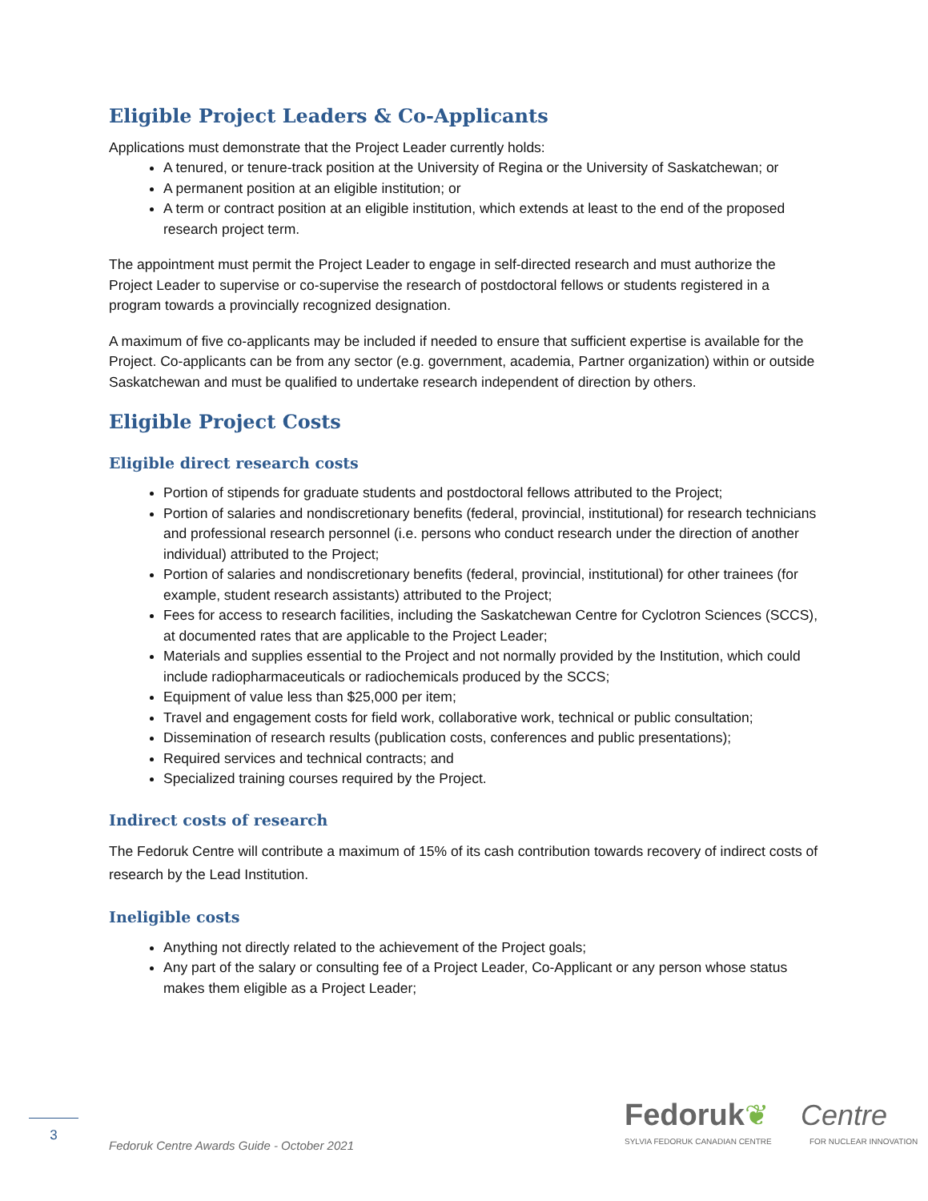Eligible Project Leaders & Co-Applicants
Applications must demonstrate that the Project Leader currently holds:
A tenured, or tenure-track position at the University of Regina or the University of Saskatchewan; or
A permanent position at an eligible institution; or
A term or contract position at an eligible institution, which extends at least to the end of the proposed research project term.
The appointment must permit the Project Leader to engage in self-directed research and must authorize the Project Leader to supervise or co-supervise the research of postdoctoral fellows or students registered in a program towards a provincially recognized designation.
A maximum of five co-applicants may be included if needed to ensure that sufficient expertise is available for the Project. Co-applicants can be from any sector (e.g. government, academia, Partner organization) within or outside Saskatchewan and must be qualified to undertake research independent of direction by others.
Eligible Project Costs
Eligible direct research costs
Portion of stipends for graduate students and postdoctoral fellows attributed to the Project;
Portion of salaries and nondiscretionary benefits (federal, provincial, institutional) for research technicians and professional research personnel (i.e. persons who conduct research under the direction of another individual) attributed to the Project;
Portion of salaries and nondiscretionary benefits (federal, provincial, institutional) for other trainees (for example, student research assistants) attributed to the Project;
Fees for access to research facilities, including the Saskatchewan Centre for Cyclotron Sciences (SCCS), at documented rates that are applicable to the Project Leader;
Materials and supplies essential to the Project and not normally provided by the Institution, which could include radiopharmaceuticals or radiochemicals produced by the SCCS;
Equipment of value less than $25,000 per item;
Travel and engagement costs for field work, collaborative work, technical or public consultation;
Dissemination of research results (publication costs, conferences and public presentations);
Required services and technical contracts; and
Specialized training courses required by the Project.
Indirect costs of research
The Fedoruk Centre will contribute a maximum of 15% of its cash contribution towards recovery of indirect costs of research by the Lead Institution.
Ineligible costs
Anything not directly related to the achievement of the Project goals;
Any part of the salary or consulting fee of a Project Leader, Co-Applicant or any person whose status makes them eligible as a Project Leader;
3
Fedoruk Centre Awards Guide - October 2021
Fedoruk❦ Centre
SYLVIA FEDORUK CANADIAN CENTRE FOR NUCLEAR INNOVATION